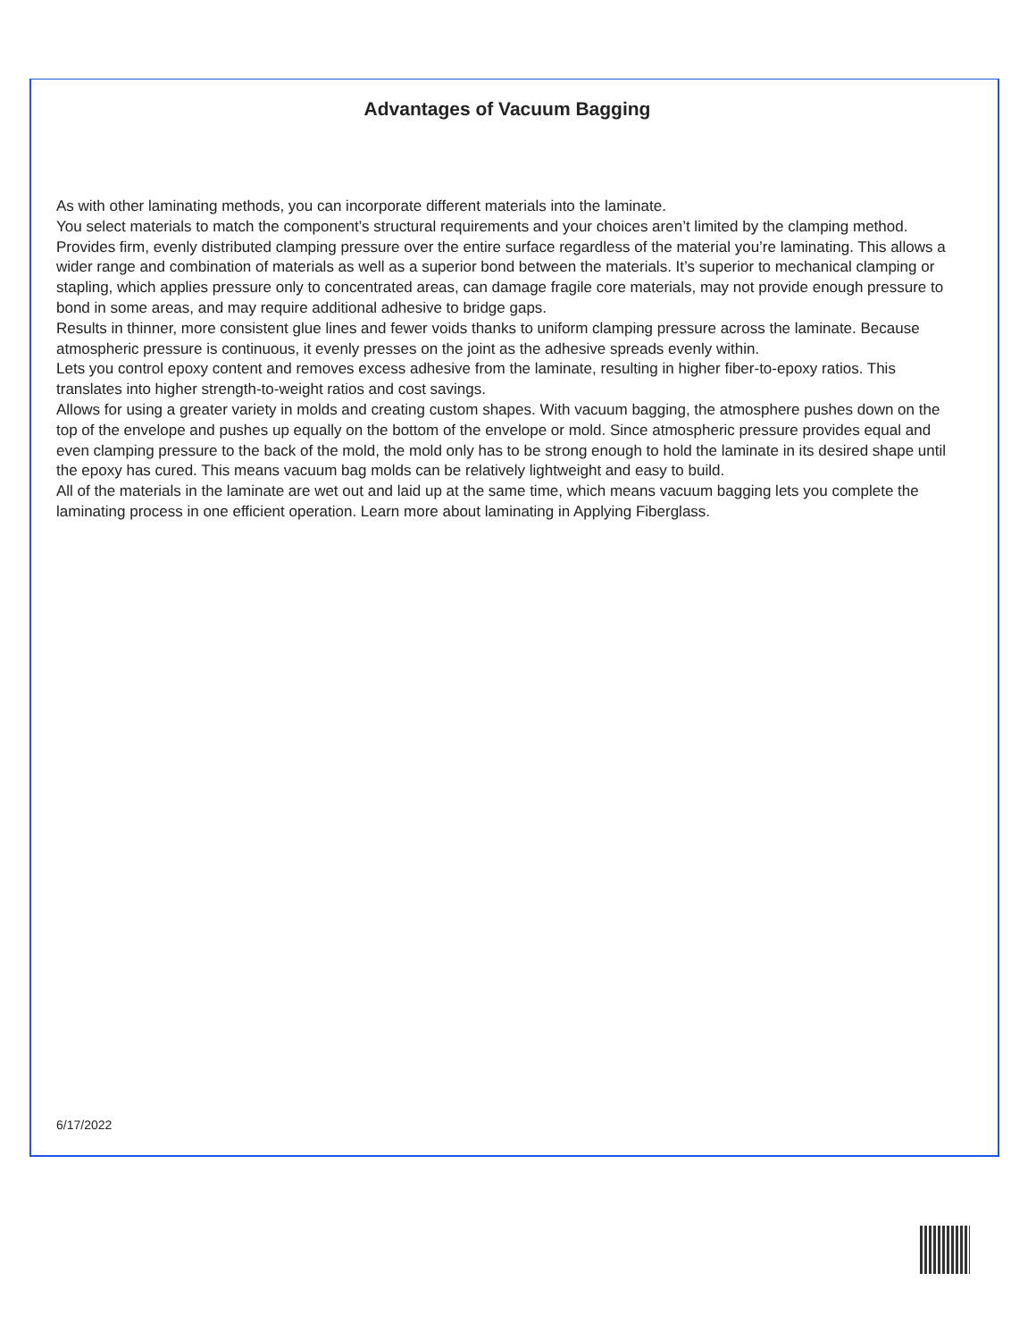Advantages of Vacuum Bagging
As with other laminating methods, you can incorporate different materials into the laminate.
You select materials to match the component’s structural requirements and your choices aren’t limited by the clamping method.
Provides firm, evenly distributed clamping pressure over the entire surface regardless of the material you’re laminating. This allows a wider range and combination of materials as well as a superior bond between the materials. It’s superior to mechanical clamping or stapling, which applies pressure only to concentrated areas, can damage fragile core materials, may not provide enough pressure to bond in some areas, and may require additional adhesive to bridge gaps.
Results in thinner, more consistent glue lines and fewer voids thanks to uniform clamping pressure across the laminate. Because atmospheric pressure is continuous, it evenly presses on the joint as the adhesive spreads evenly within.
Lets you control epoxy content and removes excess adhesive from the laminate, resulting in higher fiber-to-epoxy ratios. This translates into higher strength-to-weight ratios and cost savings.
Allows for using a greater variety in molds and creating custom shapes. With vacuum bagging, the atmosphere pushes down on the top of the envelope and pushes up equally on the bottom of the envelope or mold. Since atmospheric pressure provides equal and even clamping pressure to the back of the mold, the mold only has to be strong enough to hold the laminate in its desired shape until the epoxy has cured. This means vacuum bag molds can be relatively lightweight and easy to build.
All of the materials in the laminate are wet out and laid up at the same time, which means vacuum bagging lets you complete the laminating process in one efficient operation. Learn more about laminating in Applying Fiberglass.
6/17/2022